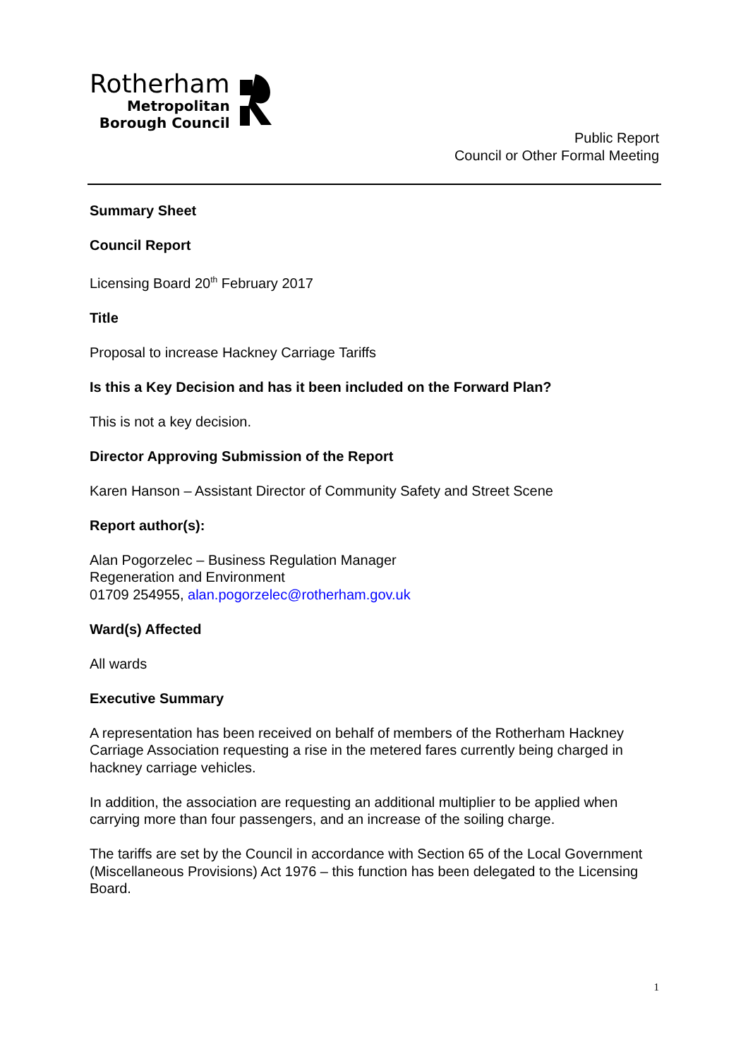Rotherham
Metropolitan
Borough Council
Public Report
Council or Other Formal Meeting
Summary Sheet
Council Report
Licensing Board 20<sup>th</sup> February 2017
Title
Proposal to increase Hackney Carriage Tariffs
Is this a Key Decision and has it been included on the Forward Plan?
This is not a key decision.
Director Approving Submission of the Report
Karen Hanson – Assistant Director of Community Safety and Street Scene
Report author(s):
Alan Pogorzelec – Business Regulation Manager
Regeneration and Environment
01709 254955, alan.pogorzelec@rotherham.gov.uk
Ward(s) Affected
All wards
Executive Summary
A representation has been received on behalf of members of the Rotherham Hackney Carriage Association requesting a rise in the metered fares currently being charged in hackney carriage vehicles.
In addition, the association are requesting an additional multiplier to be applied when carrying more than four passengers, and an increase of the soiling charge.
The tariffs are set by the Council in accordance with Section 65 of the Local Government (Miscellaneous Provisions) Act 1976 – this function has been delegated to the Licensing Board.
1